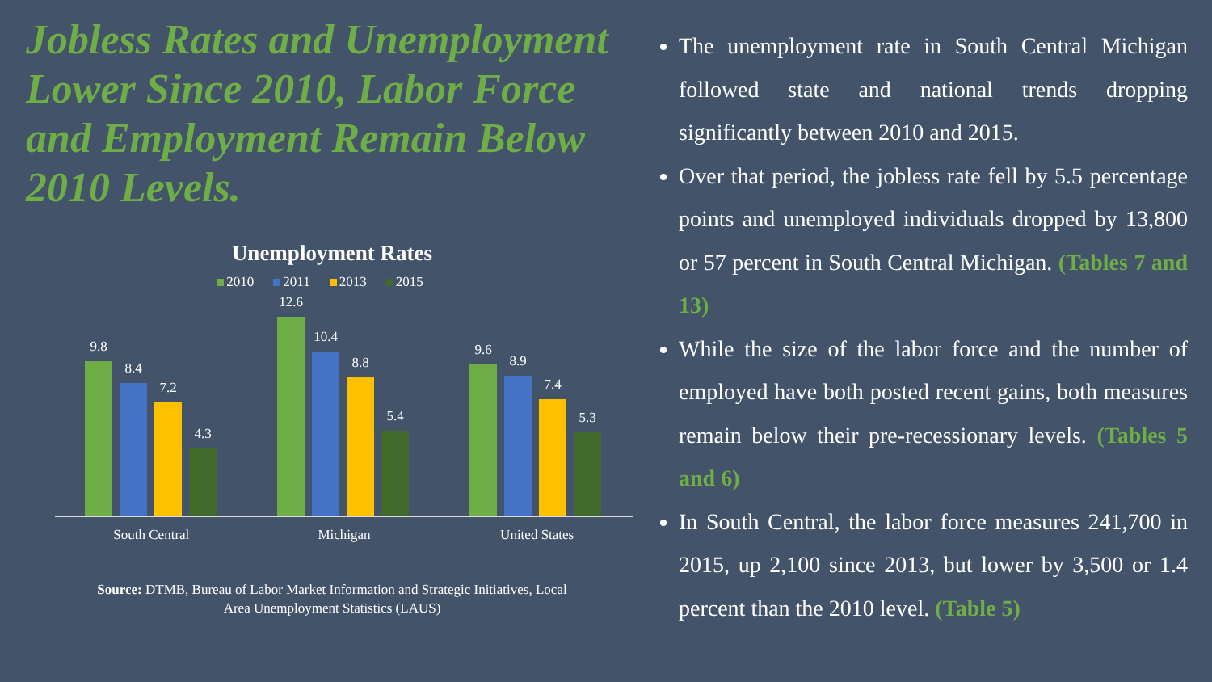Jobless Rates and Unemployment Lower Since 2010, Labor Force and Employment Remain Below 2010 Levels.
Unemployment Rates
2010 2011 2013 2015
9.8
8.4
7.2
4.3
12.6
10.4
8.8
5.4
9.6
8.9
7.4
5.3
South Central Michigan United States
Source: DTMB, Bureau of Labor Market Information and Strategic Initiatives, Local
Area Unemployment Statistics (LAUS)
The unemployment rate in South Central Michigan followed state and national trends dropping significantly between 2010 and 2015.
Over that period, the jobless rate fell by 5.5 percentage points and unemployed individuals dropped by 13,800 or 57 percent in South Central Michigan. (Tables 7 and 13)
While the size of the labor force and the number of employed have both posted recent gains, both measures remain below their pre-recessionary levels. (Tables 5 and 6)
In South Central, the labor force measures 241,700 in 2015, up 2,100 since 2013, but lower by 3,500 or 1.4 percent than the 2010 level. (Table 5)